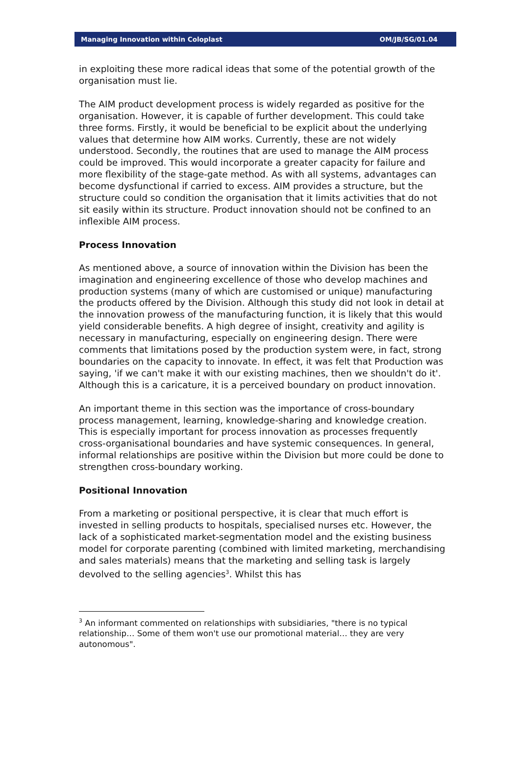Managing Innovation within Coloplast OM/JB/SG/01.04
in exploiting these more radical ideas that some of the potential growth of the organisation must lie.
The AIM product development process is widely regarded as positive for the organisation. However, it is capable of further development. This could take three forms. Firstly, it would be beneficial to be explicit about the underlying values that determine how AIM works. Currently, these are not widely understood. Secondly, the routines that are used to manage the AIM process could be improved. This would incorporate a greater capacity for failure and more flexibility of the stage-gate method. As with all systems, advantages can become dysfunctional if carried to excess. AIM provides a structure, but the structure could so condition the organisation that it limits activities that do not sit easily within its structure. Product innovation should not be confined to an inflexible AIM process.
Process Innovation
As mentioned above, a source of innovation within the Division has been the imagination and engineering excellence of those who develop machines and production systems (many of which are customised or unique) manufacturing the products offered by the Division. Although this study did not look in detail at the innovation prowess of the manufacturing function, it is likely that this would yield considerable benefits. A high degree of insight, creativity and agility is necessary in manufacturing, especially on engineering design. There were comments that limitations posed by the production system were, in fact, strong boundaries on the capacity to innovate. In effect, it was felt that Production was saying, 'if we can't make it with our existing machines, then we shouldn't do it'. Although this is a caricature, it is a perceived boundary on product innovation.
An important theme in this section was the importance of cross-boundary process management, learning, knowledge-sharing and knowledge creation. This is especially important for process innovation as processes frequently cross-organisational boundaries and have systemic consequences. In general, informal relationships are positive within the Division but more could be done to strengthen cross-boundary working.
Positional Innovation
From a marketing or positional perspective, it is clear that much effort is invested in selling products to hospitals, specialised nurses etc. However, the lack of a sophisticated market-segmentation model and the existing business model for corporate parenting (combined with limited marketing, merchandising and sales materials) means that the marketing and selling task is largely devolved to the selling agencies<sup>3</sup>. Whilst this has
<sup>3</sup> An informant commented on relationships with subsidiaries, "there is no typical relationship… Some of them won't use our promotional material… they are very autonomous".